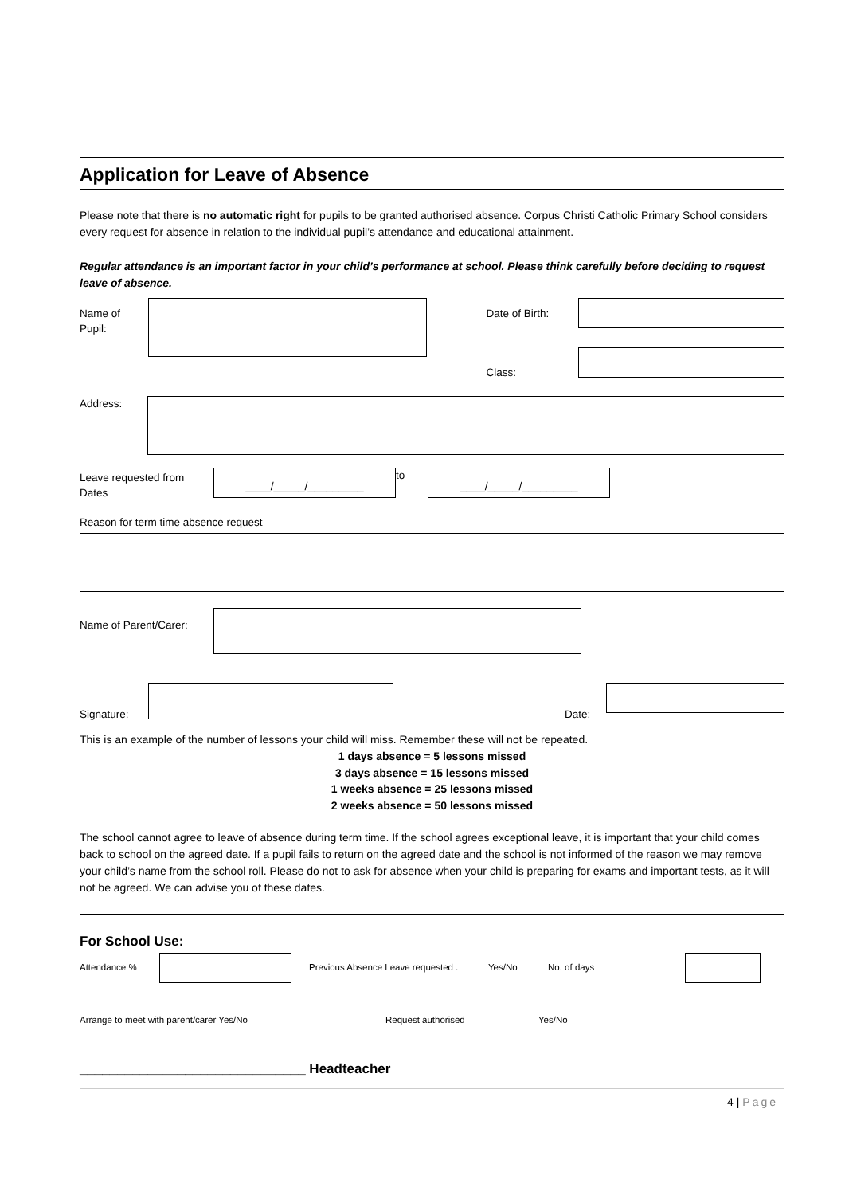Application for Leave of Absence
Please note that there is no automatic right for pupils to be granted authorised absence. Corpus Christi Catholic Primary School considers every request for absence in relation to the individual pupil’s attendance and educational attainment.
Regular attendance is an important factor in your child’s performance at school. Please think carefully before deciding to request leave of absence.
Name of Pupil:
Date of Birth:
Class:
Address:
Leave requested from Dates
____/_____/_________
to
____/_____/_________
Reason for term time absence request
Name of Parent/Carer:
Signature: Date:
This is an example of the number of lessons your child will miss. Remember these will not be repeated.
1 days absence = 5 lessons missed
3 days absence = 15 lessons missed
1 weeks absence = 25 lessons missed
2 weeks absence = 50 lessons missed
The school cannot agree to leave of absence during term time. If the school agrees exceptional leave, it is important that your child comes back to school on the agreed date. If a pupil fails to return on the agreed date and the school is not informed of the reason we may remove your child’s name from the school roll. Please do not to ask for absence when your child is preparing for exams and important tests, as it will not be agreed. We can advise you of these dates.
For School Use:
Attendance % Previous Absence Leave requested :
Yes/No No. of days
Arrange to meet with parent/carer Yes/No Request authorised Yes/No
______________________________ Headteacher
4 | Page